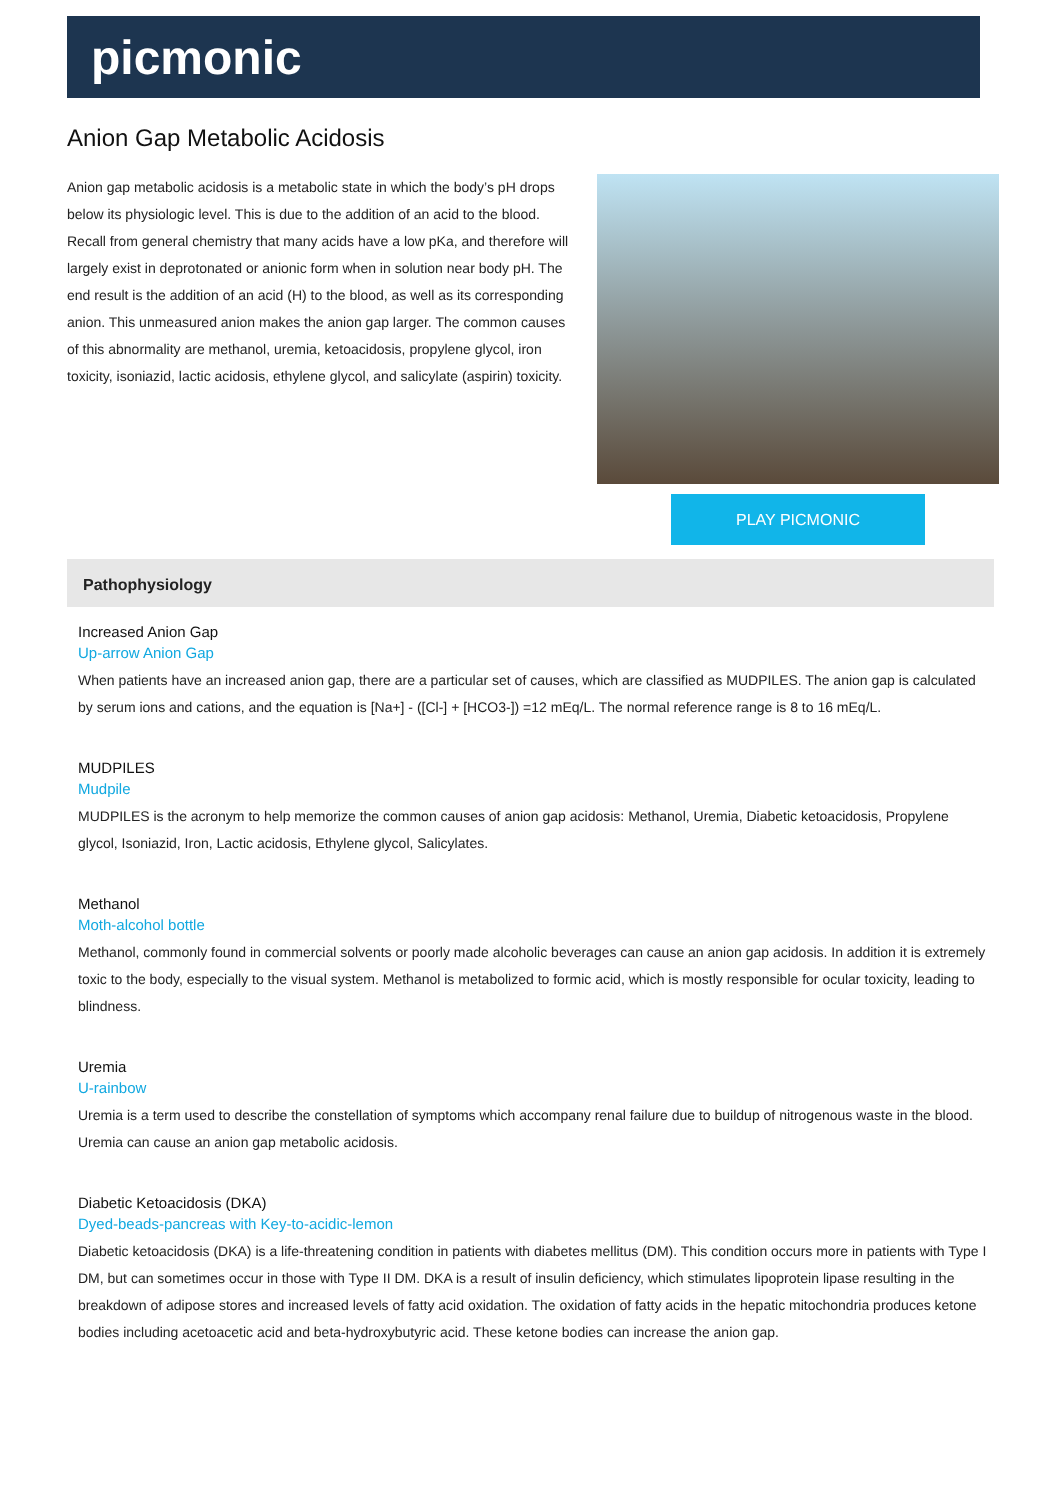picmonic
Anion Gap Metabolic Acidosis
Anion gap metabolic acidosis is a metabolic state in which the body’s pH drops below its physiologic level. This is due to the addition of an acid to the blood. Recall from general chemistry that many acids have a low pKa, and therefore will largely exist in deprotonated or anionic form when in solution near body pH. The end result is the addition of an acid (H) to the blood, as well as its corresponding anion. This unmeasured anion makes the anion gap larger. The common causes of this abnormality are methanol, uremia, ketoacidosis, propylene glycol, iron toxicity, isoniazid, lactic acidosis, ethylene glycol, and salicylate (aspirin) toxicity.
PLAY PICMONIC
Pathophysiology
Increased Anion Gap
Up-arrow Anion Gap
When patients have an increased anion gap, there are a particular set of causes, which are classified as MUDPILES. The anion gap is calculated by serum ions and cations, and the equation is [Na+] - ([Cl-] + [HCO3-]) =12 mEq/L. The normal reference range is 8 to 16 mEq/L.
MUDPILES
Mudpile
MUDPILES is the acronym to help memorize the common causes of anion gap acidosis: Methanol, Uremia, Diabetic ketoacidosis, Propylene glycol, Isoniazid, Iron, Lactic acidosis, Ethylene glycol, Salicylates.
Methanol
Moth-alcohol bottle
Methanol, commonly found in commercial solvents or poorly made alcoholic beverages can cause an anion gap acidosis. In addition it is extremely toxic to the body, especially to the visual system. Methanol is metabolized to formic acid, which is mostly responsible for ocular toxicity, leading to blindness.
Uremia
U-rainbow
Uremia is a term used to describe the constellation of symptoms which accompany renal failure due to buildup of nitrogenous waste in the blood. Uremia can cause an anion gap metabolic acidosis.
Diabetic Ketoacidosis (DKA)
Dyed-beads-pancreas with Key-to-acidic-lemon
Diabetic ketoacidosis (DKA) is a life-threatening condition in patients with diabetes mellitus (DM). This condition occurs more in patients with Type I DM, but can sometimes occur in those with Type II DM. DKA is a result of insulin deficiency, which stimulates lipoprotein lipase resulting in the breakdown of adipose stores and increased levels of fatty acid oxidation. The oxidation of fatty acids in the hepatic mitochondria produces ketone bodies including acetoacetic acid and beta-hydroxybutyric acid. These ketone bodies can increase the anion gap.